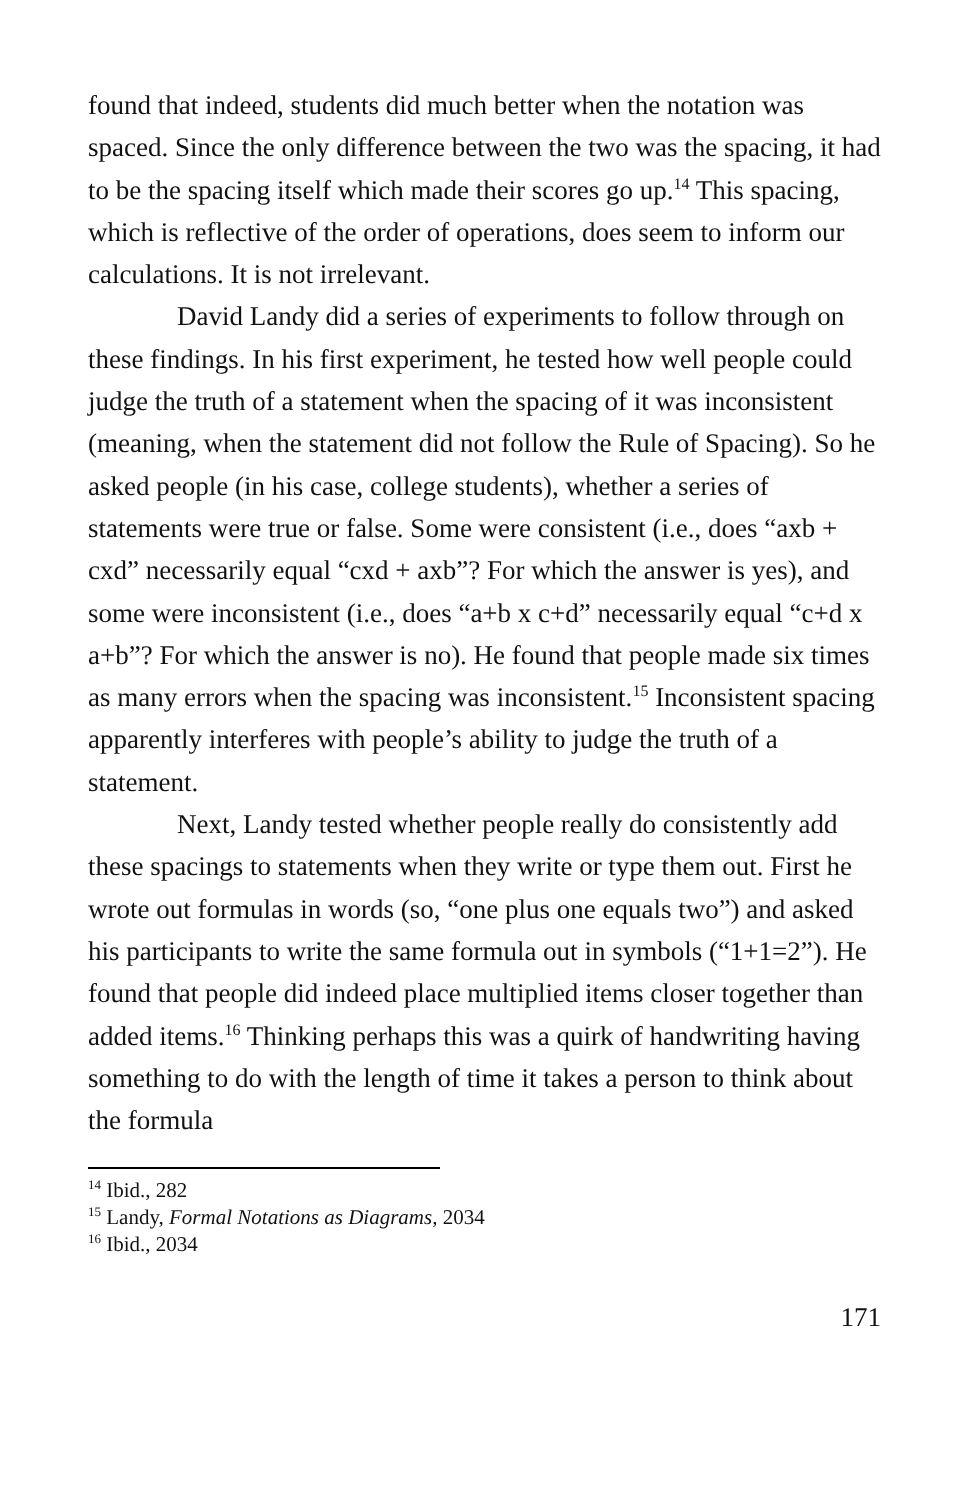found that indeed, students did much better when the notation was spaced. Since the only difference between the two was the spacing, it had to be the spacing itself which made their scores go up.<sup>14</sup> This spacing, which is reflective of the order of operations, does seem to inform our calculations. It is not irrelevant.
David Landy did a series of experiments to follow through on these findings. In his first experiment, he tested how well people could judge the truth of a statement when the spacing of it was inconsistent (meaning, when the statement did not follow the Rule of Spacing). So he asked people (in his case, college students), whether a series of statements were true or false. Some were consistent (i.e., does “axb + cxd” necessarily equal “cxd + axb”? For which the answer is yes), and some were inconsistent (i.e., does “a+b x c+d” necessarily equal “c+d x a+b”? For which the answer is no). He found that people made six times as many errors when the spacing was inconsistent.<sup>15</sup> Inconsistent spacing apparently interferes with people’s ability to judge the truth of a statement.
Next, Landy tested whether people really do consistently add these spacings to statements when they write or type them out. First he wrote out formulas in words (so, “one plus one equals two”) and asked his participants to write the same formula out in symbols (“1+1=2”). He found that people did indeed place multiplied items closer together than added items.<sup>16</sup> Thinking perhaps this was a quirk of handwriting having something to do with the length of time it takes a person to think about the formula
<sup>14</sup> Ibid., 282
<sup>15</sup> Landy, Formal Notations as Diagrams, 2034
<sup>16</sup> Ibid., 2034
171